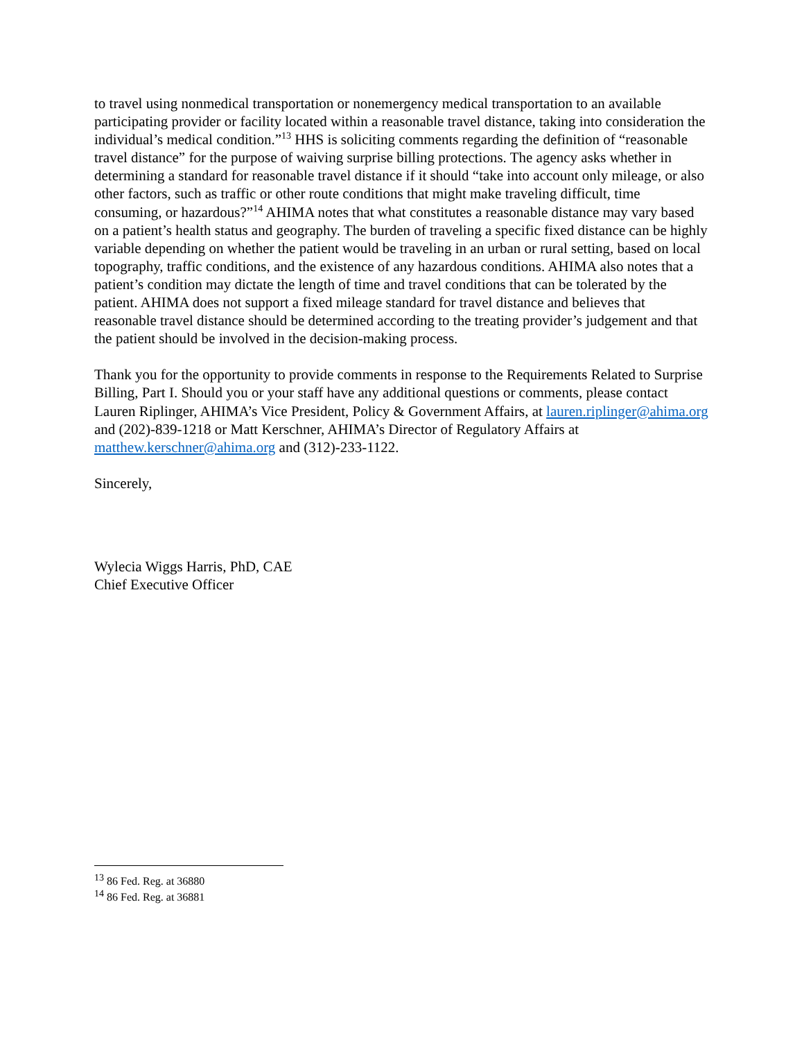to travel using nonmedical transportation or nonemergency medical transportation to an available participating provider or facility located within a reasonable travel distance, taking into consideration the individual’s medical condition.”<sup>13</sup> HHS is soliciting comments regarding the definition of “reasonable travel distance” for the purpose of waiving surprise billing protections. The agency asks whether in determining a standard for reasonable travel distance if it should “take into account only mileage, or also other factors, such as traffic or other route conditions that might make traveling difficult, time consuming, or hazardous?”<sup>14</sup> AHIMA notes that what constitutes a reasonable distance may vary based on a patient’s health status and geography. The burden of traveling a specific fixed distance can be highly variable depending on whether the patient would be traveling in an urban or rural setting, based on local topography, traffic conditions, and the existence of any hazardous conditions. AHIMA also notes that a patient’s condition may dictate the length of time and travel conditions that can be tolerated by the patient. AHIMA does not support a fixed mileage standard for travel distance and believes that reasonable travel distance should be determined according to the treating provider’s judgement and that the patient should be involved in the decision-making process.
Thank you for the opportunity to provide comments in response to the Requirements Related to Surprise Billing, Part I. Should you or your staff have any additional questions or comments, please contact Lauren Riplinger, AHIMA’s Vice President, Policy & Government Affairs, at lauren.riplinger@ahima.org and (202)-839-1218 or Matt Kerschner, AHIMA’s Director of Regulatory Affairs at matthew.kerschner@ahima.org and (312)-233-1122.
Sincerely,
Wylecia Wiggs Harris, PhD, CAE
Chief Executive Officer
<sup>13</sup> 86 Fed. Reg. at 36880
<sup>14</sup> 86 Fed. Reg. at 36881